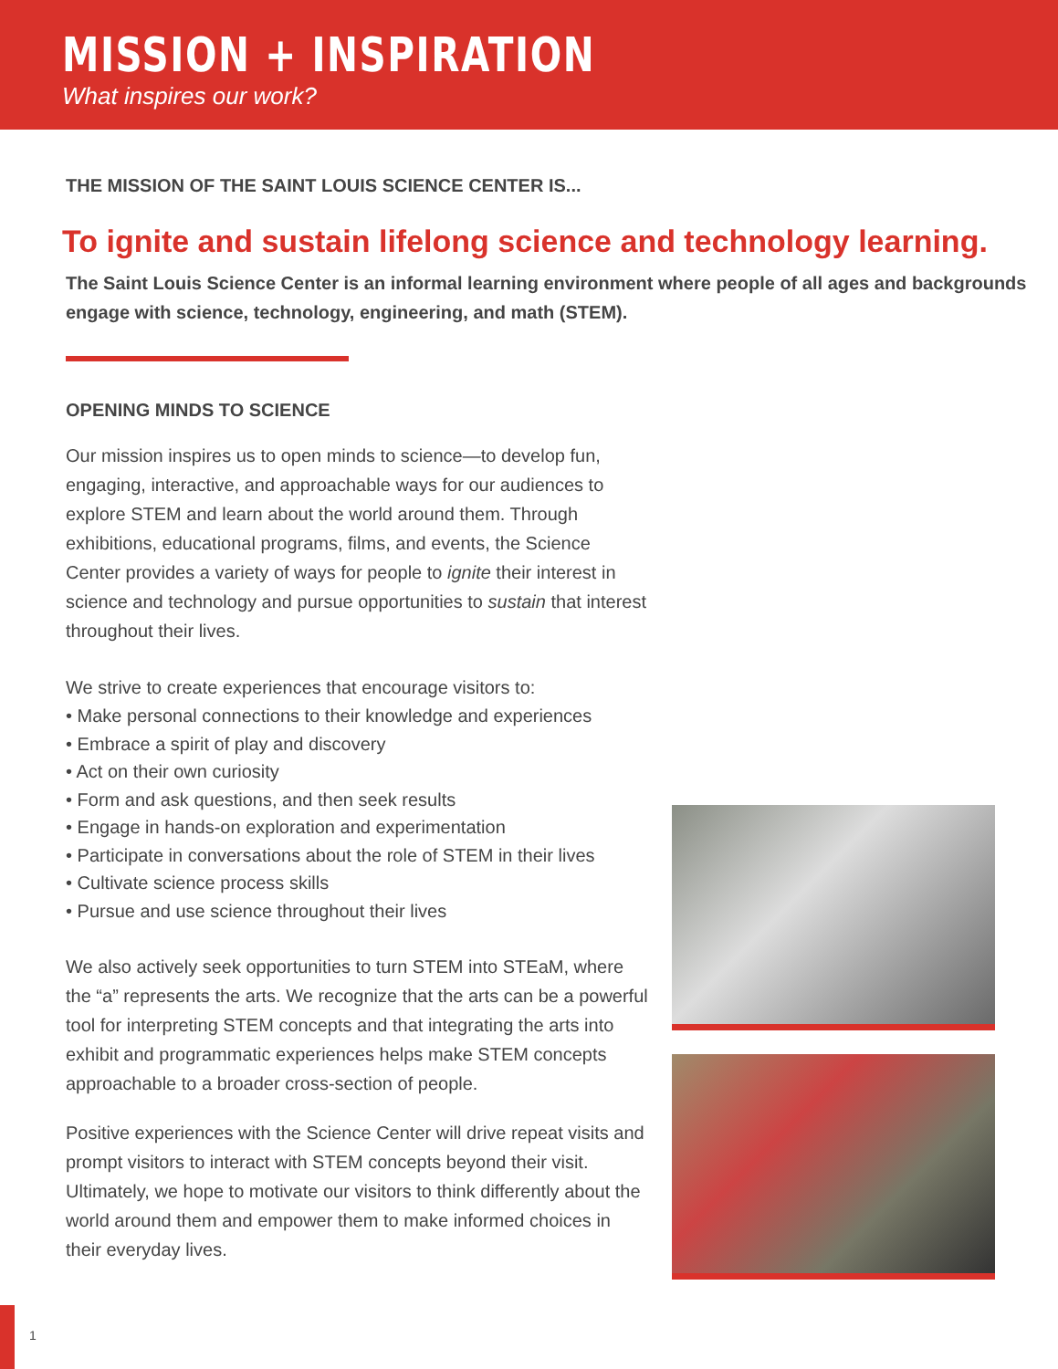MISSION + INSPIRATION
What inspires our work?
THE MISSION OF THE SAINT LOUIS SCIENCE CENTER IS...
To ignite and sustain lifelong science and technology learning.
The Saint Louis Science Center is an informal learning environment where people of all ages and backgrounds engage with science, technology, engineering, and math (STEM).
OPENING MINDS TO SCIENCE
Our mission inspires us to open minds to science—to develop fun, engaging, interactive, and approachable ways for our audiences to explore STEM and learn about the world around them. Through exhibitions, educational programs, films, and events, the Science Center provides a variety of ways for people to ignite their interest in science and technology and pursue opportunities to sustain that interest throughout their lives.
We strive to create experiences that encourage visitors to:
• Make personal connections to their knowledge and experiences
• Embrace a spirit of play and discovery
• Act on their own curiosity
• Form and ask questions, and then seek results
• Engage in hands-on exploration and experimentation
• Participate in conversations about the role of STEM in their lives
• Cultivate science process skills
• Pursue and use science throughout their lives
We also actively seek opportunities to turn STEM into STEaM, where the “a” represents the arts. We recognize that the arts can be a powerful tool for interpreting STEM concepts and that integrating the arts into exhibit and programmatic experiences helps make STEM concepts approachable to a broader cross-section of people.
Positive experiences with the Science Center will drive repeat visits and prompt visitors to interact with STEM concepts beyond their visit. Ultimately, we hope to motivate our visitors to think differently about the world around them and empower them to make informed choices in their everyday lives.
1